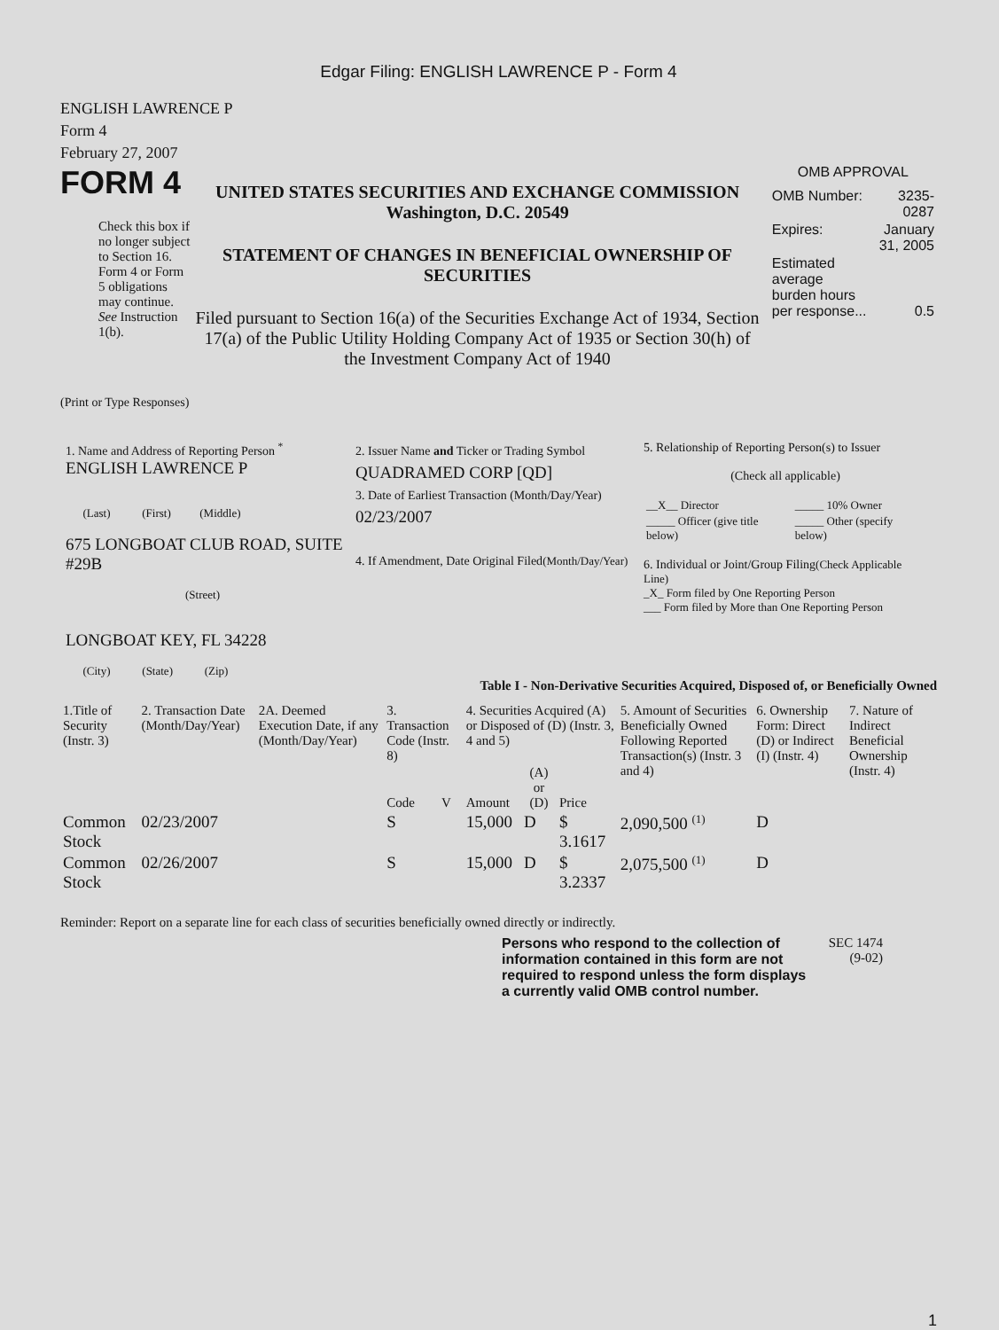Edgar Filing: ENGLISH LAWRENCE P - Form 4
ENGLISH LAWRENCE P
Form 4
February 27, 2007
FORM 4
Check this box if no longer subject to Section 16. Form 4 or Form 5 obligations may continue. See Instruction 1(b).
UNITED STATES SECURITIES AND EXCHANGE COMMISSION
Washington, D.C. 20549
STATEMENT OF CHANGES IN BENEFICIAL OWNERSHIP OF SECURITIES
Filed pursuant to Section 16(a) of the Securities Exchange Act of 1934, Section 17(a) of the Public Utility Holding Company Act of 1935 or Section 30(h) of the Investment Company Act of 1940
OMB APPROVAL
| OMB Number: | 3235-0287 |
| Expires: | January 31, 2005 |
| Estimated average burden hours per response... | 0.5 |
(Print or Type Responses)
1. Name and Address of Reporting Person <sup>*</sup>
ENGLISH LAWRENCE P
(Last) (First) (Middle)
675 LONGBOAT CLUB ROAD, SUITE #29B
(Street)
LONGBOAT KEY, FL 34228
(City) (State) (Zip)
2. Issuer Name and Ticker or Trading Symbol
QUADRAMED CORP [QD]
3. Date of Earliest Transaction (Month/Day/Year)
02/23/2007
4. If Amendment, Date Original Filed(Month/Day/Year)
5. Relationship of Reporting Person(s) to Issuer
(Check all applicable)
| __X__ Director | _____ 10% Owner |
| _____ Officer (give title below) | _____ Other (specify below) |
6. Individual or Joint/Group Filing(Check Applicable Line)
_X_ Form filed by One Reporting Person
___ Form filed by More than One Reporting Person
Table I - Non-Derivative Securities Acquired, Disposed of, or Beneficially Owned
| 1.Title of Security (Instr. 3) | 2. Transaction Date (Month/Day/Year) | 2A. Deemed Execution Date, if any (Month/Day/Year) | 3. Transaction Code (Instr. 8) | | 4. Securities Acquired (A) or Disposed of (D) (Instr. 3, 4 and 5) | | | 5. Amount of Securities Beneficially Owned Following Reported Transaction(s) (Instr. 3 and 4) | 6. Ownership Form: Direct (D) or Indirect (I) (Instr. 4) | 7. Nature of Indirect Beneficial Ownership (Instr. 4) |
| --- | --- | --- | --- | --- | --- | --- | --- | --- | --- | --- |
| | | | Code | V | Amount | (A) or (D) | Price | | | |
| Common Stock | 02/23/2007 | | S | | 15,000 | D | $ 3.1617 | 2,090,500 <sup>(1)</sup> | D | |
| Common Stock | 02/26/2007 | | S | | 15,000 | D | $ 3.2337 | 2,075,500 <sup>(1)</sup> | D | |
Reminder: Report on a separate line for each class of securities beneficially owned directly or indirectly.
Persons who respond to the collection of information contained in this form are not required to respond unless the form displays a currently valid OMB control number.
SEC 1474
(9-02)
1